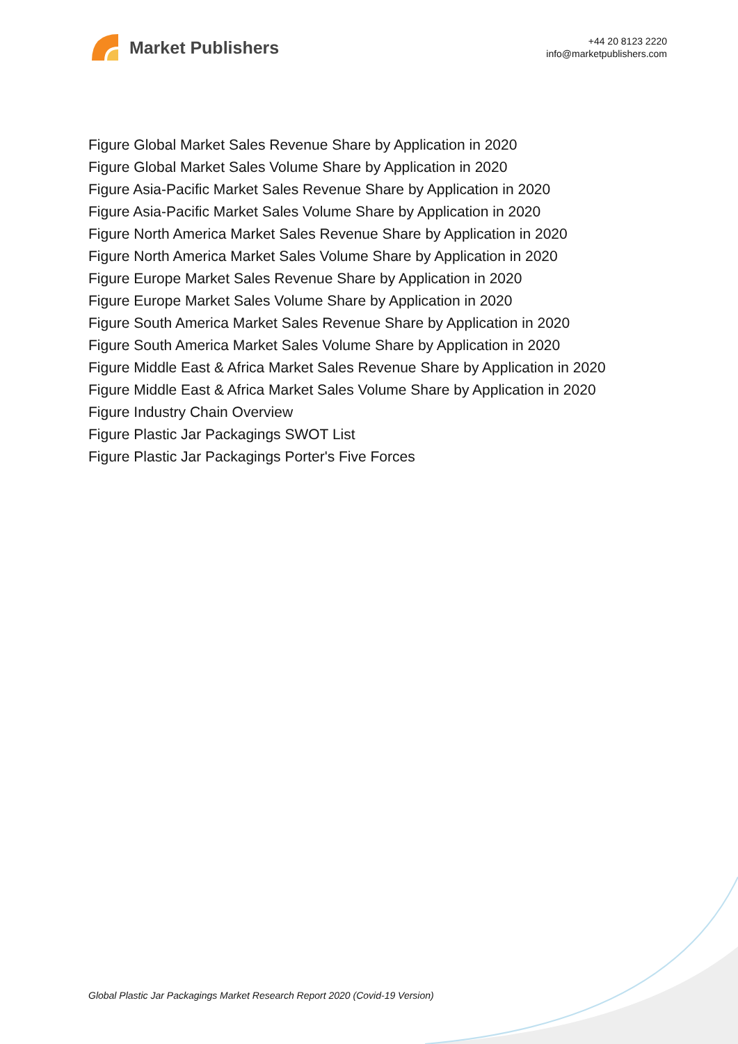Market Publishers
+44 20 8123 2220
info@marketpublishers.com
Figure Global Market Sales Revenue Share by Application in 2020
Figure Global Market Sales Volume Share by Application in 2020
Figure Asia-Pacific Market Sales Revenue Share by Application in 2020
Figure Asia-Pacific Market Sales Volume Share by Application in 2020
Figure North America Market Sales Revenue Share by Application in 2020
Figure North America Market Sales Volume Share by Application in 2020
Figure Europe Market Sales Revenue Share by Application in 2020
Figure Europe Market Sales Volume Share by Application in 2020
Figure South America Market Sales Revenue Share by Application in 2020
Figure South America Market Sales Volume Share by Application in 2020
Figure Middle East & Africa Market Sales Revenue Share by Application in 2020
Figure Middle East & Africa Market Sales Volume Share by Application in 2020
Figure Industry Chain Overview
Figure Plastic Jar Packagings SWOT List
Figure Plastic Jar Packagings Porter's Five Forces
Global Plastic Jar Packagings Market Research Report 2020 (Covid-19 Version)